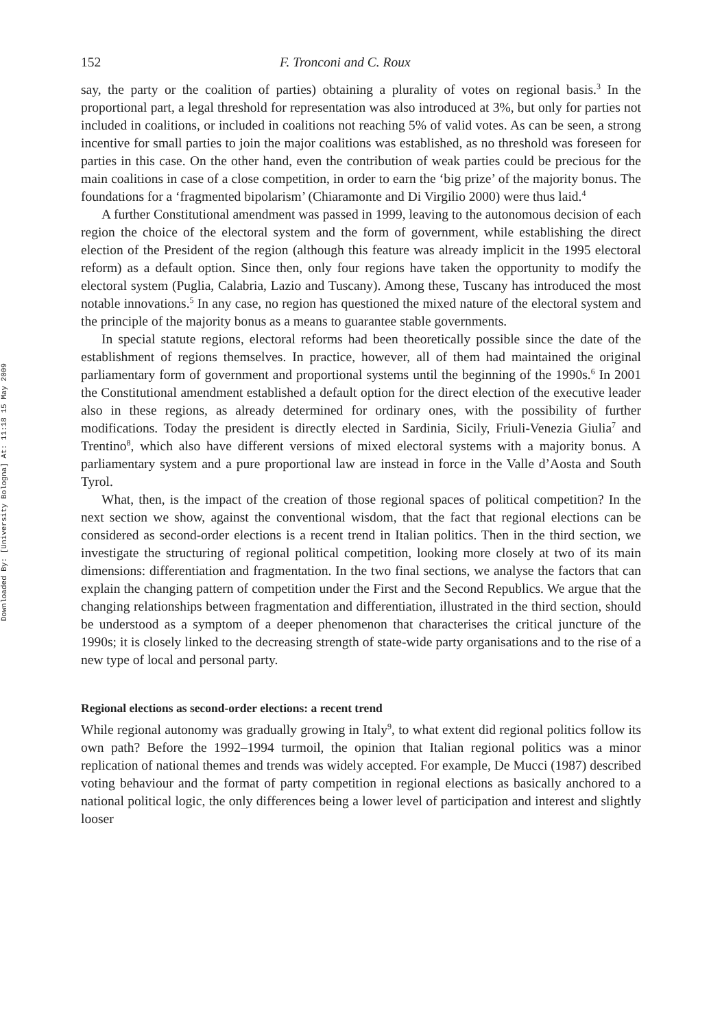Downloaded By: [University Bologna] At: 11:18 15 May 2009
152 F. Tronconi and C. Roux
say, the party or the coalition of parties) obtaining a plurality of votes on regional basis.<sup>3</sup> In the proportional part, a legal threshold for representation was also introduced at 3%, but only for parties not included in coalitions, or included in coalitions not reaching 5% of valid votes. As can be seen, a strong incentive for small parties to join the major coalitions was established, as no threshold was foreseen for parties in this case. On the other hand, even the contribution of weak parties could be precious for the main coalitions in case of a close competition, in order to earn the ‘big prize’ of the majority bonus. The foundations for a ‘fragmented bipolarism’ (Chiaramonte and Di Virgilio 2000) were thus laid.<sup>4</sup>
A further Constitutional amendment was passed in 1999, leaving to the autonomous decision of each region the choice of the electoral system and the form of government, while establishing the direct election of the President of the region (although this feature was already implicit in the 1995 electoral reform) as a default option. Since then, only four regions have taken the opportunity to modify the electoral system (Puglia, Calabria, Lazio and Tuscany). Among these, Tuscany has introduced the most notable innovations.<sup>5</sup> In any case, no region has questioned the mixed nature of the electoral system and the principle of the majority bonus as a means to guarantee stable governments.
In special statute regions, electoral reforms had been theoretically possible since the date of the establishment of regions themselves. In practice, however, all of them had maintained the original parliamentary form of government and proportional systems until the beginning of the 1990s.<sup>6</sup> In 2001 the Constitutional amendment established a default option for the direct election of the executive leader also in these regions, as already determined for ordinary ones, with the possibility of further modifications. Today the president is directly elected in Sardinia, Sicily, Friuli-Venezia Giulia<sup>7</sup> and Trentino<sup>8</sup>, which also have different versions of mixed electoral systems with a majority bonus. A parliamentary system and a pure proportional law are instead in force in the Valle d’Aosta and South Tyrol.
What, then, is the impact of the creation of those regional spaces of political competition? In the next section we show, against the conventional wisdom, that the fact that regional elections can be considered as second-order elections is a recent trend in Italian politics. Then in the third section, we investigate the structuring of regional political competition, looking more closely at two of its main dimensions: differentiation and fragmentation. In the two final sections, we analyse the factors that can explain the changing pattern of competition under the First and the Second Republics. We argue that the changing relationships between fragmentation and differentiation, illustrated in the third section, should be understood as a symptom of a deeper phenomenon that characterises the critical juncture of the 1990s; it is closely linked to the decreasing strength of state-wide party organisations and to the rise of a new type of local and personal party.
Regional elections as second-order elections: a recent trend
While regional autonomy was gradually growing in Italy<sup>9</sup>, to what extent did regional politics follow its own path? Before the 1992–1994 turmoil, the opinion that Italian regional politics was a minor replication of national themes and trends was widely accepted. For example, De Mucci (1987) described voting behaviour and the format of party competition in regional elections as basically anchored to a national political logic, the only differences being a lower level of participation and interest and slightly looser